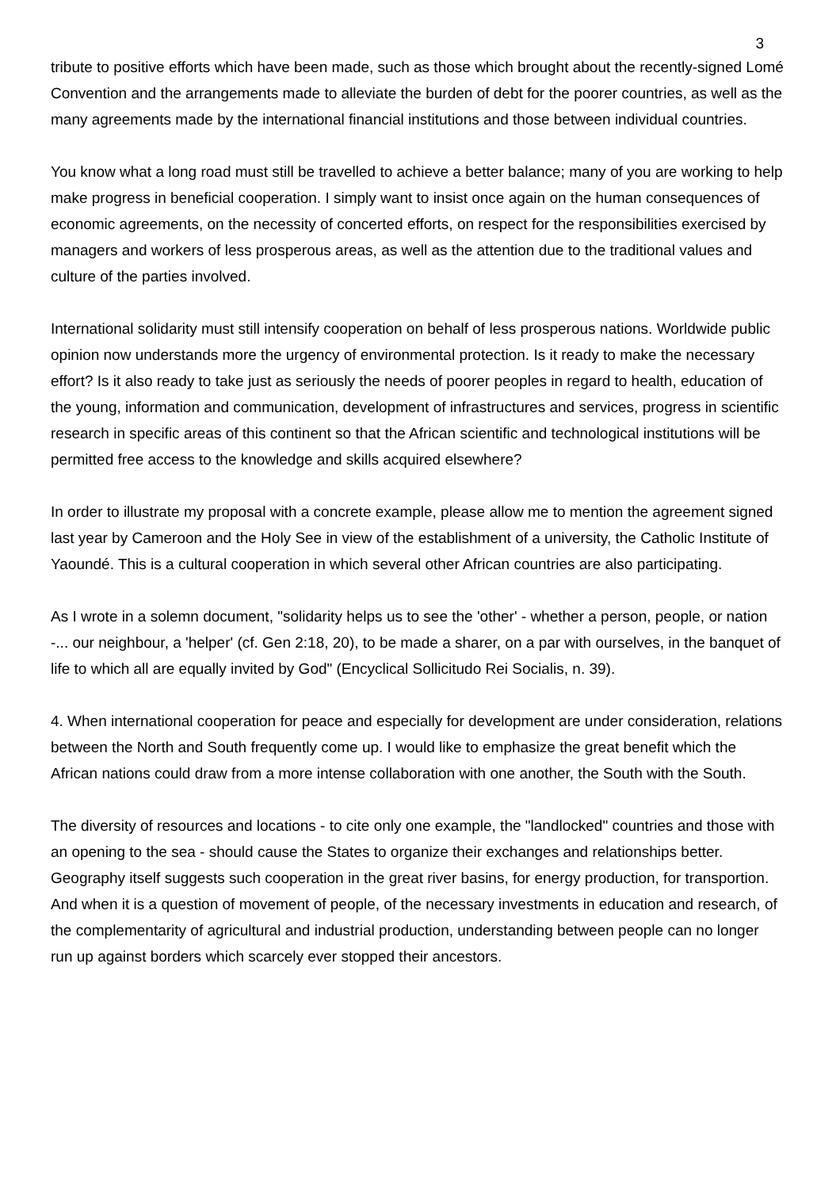3
tribute to positive efforts which have been made, such as those which brought about the recently-signed Lomé Convention and the arrangements made to alleviate the burden of debt for the poorer countries, as well as the many agreements made by the international financial institutions and those between individual countries.
You know what a long road must still be travelled to achieve a better balance; many of you are working to help make progress in beneficial cooperation. I simply want to insist once again on the human consequences of economic agreements, on the necessity of concerted efforts, on respect for the responsibilities exercised by managers and workers of less prosperous areas, as well as the attention due to the traditional values and culture of the parties involved.
International solidarity must still intensify cooperation on behalf of less prosperous nations. Worldwide public opinion now understands more the urgency of environmental protection. Is it ready to make the necessary effort? Is it also ready to take just as seriously the needs of poorer peoples in regard to health, education of the young, information and communication, development of infrastructures and services, progress in scientific research in specific areas of this continent so that the African scientific and technological institutions will be permitted free access to the knowledge and skills acquired elsewhere?
In order to illustrate my proposal with a concrete example, please allow me to mention the agreement signed last year by Cameroon and the Holy See in view of the establishment of a university, the Catholic Institute of Yaoundé. This is a cultural cooperation in which several other African countries are also participating.
As I wrote in a solemn document, "solidarity helps us to see the 'other' - whether a person, people, or nation -... our neighbour, a 'helper' (cf. Gen 2:18, 20), to be made a sharer, on a par with ourselves, in the banquet of life to which all are equally invited by God" (Encyclical Sollicitudo Rei Socialis, n. 39).
4. When international cooperation for peace and especially for development are under consideration, relations between the North and South frequently come up. I would like to emphasize the great benefit which the African nations could draw from a more intense collaboration with one another, the South with the South.
The diversity of resources and locations - to cite only one example, the "landlocked" countries and those with an opening to the sea - should cause the States to organize their exchanges and relationships better. Geography itself suggests such cooperation in the great river basins, for energy production, for transportion. And when it is a question of movement of people, of the necessary investments in education and research, of the complementarity of agricultural and industrial production, understanding between people can no longer run up against borders which scarcely ever stopped their ancestors.